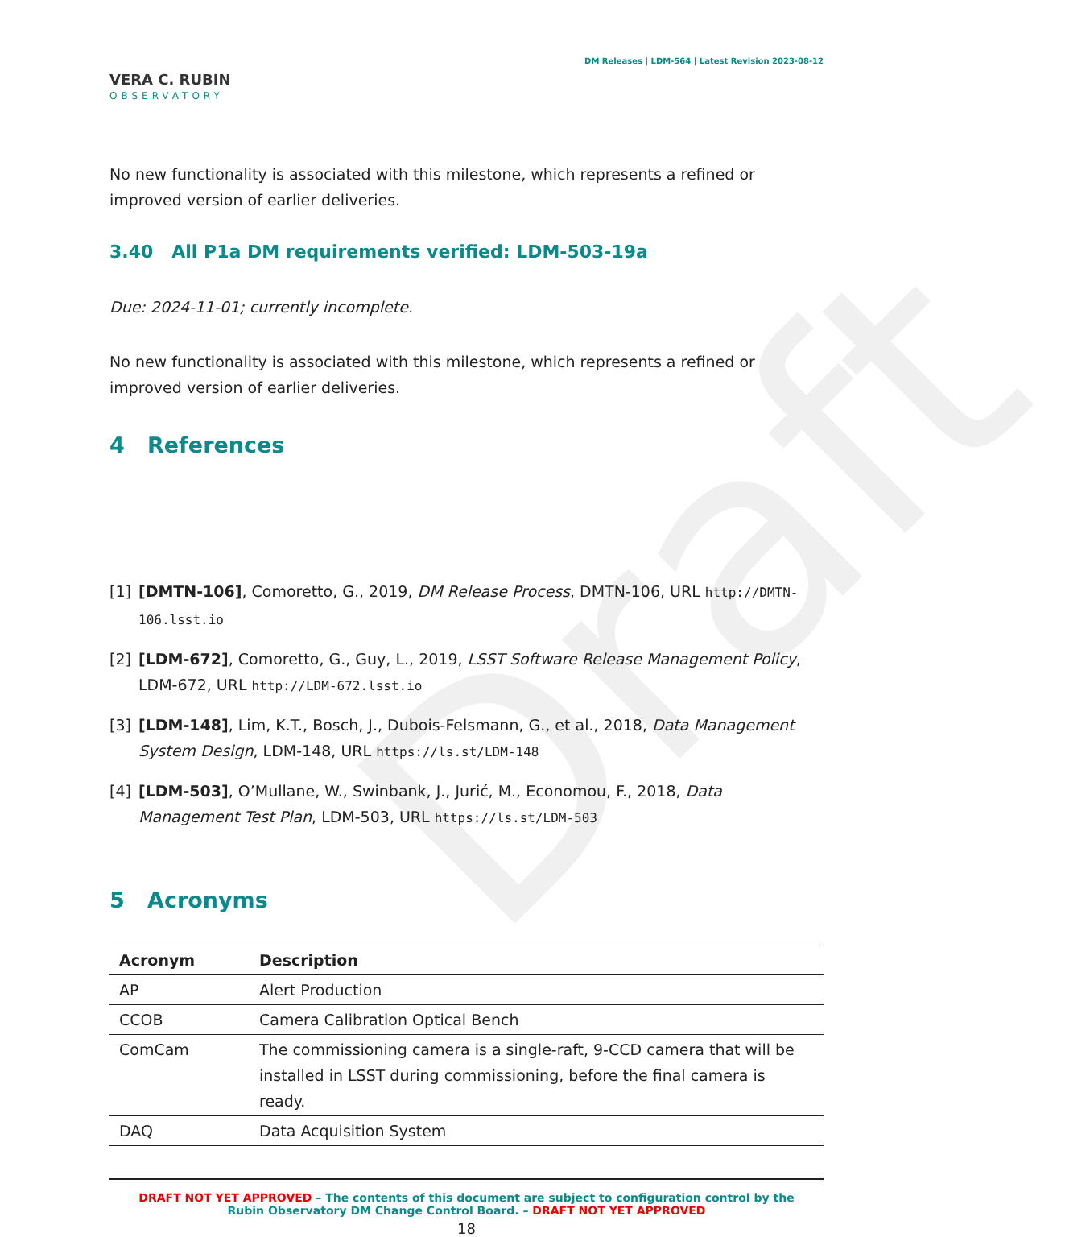Draft
VERA C. RUBIN
OBSERVATORY
DM Releases | LDM-564 | Latest Revision 2023-08-12
No new functionality is associated with this milestone, which represents a refined or improved version of earlier deliveries.
3.40 All P1a DM requirements verified: LDM-503-19a
Due: 2024-11-01; currently incomplete.
No new functionality is associated with this milestone, which represents a refined or improved version of earlier deliveries.
4 References
[1] [DMTN-106], Comoretto, G., 2019, DM Release Process, DMTN-106, URL http://DMTN-106.lsst.io
[2] [LDM-672], Comoretto, G., Guy, L., 2019, LSST Software Release Management Policy, LDM-672, URL http://LDM-672.lsst.io
[3] [LDM-148], Lim, K.T., Bosch, J., Dubois-Felsmann, G., et al., 2018, Data Management System Design, LDM-148, URL https://ls.st/LDM-148
[4] [LDM-503], O’Mullane, W., Swinbank, J., Jurić, M., Economou, F., 2018, Data Management Test Plan, LDM-503, URL https://ls.st/LDM-503
5 Acronyms
| Acronym | Description |
| --- | --- |
| AP | Alert Production |
| CCOB | Camera Calibration Optical Bench |
| ComCam | The commissioning camera is a single-raft, 9-CCD camera that will be installed in LSST during commissioning, before the final camera is ready. |
| DAQ | Data Acquisition System |
DRAFT NOT YET APPROVED – The contents of this document are subject to configuration control by the
Rubin Observatory DM Change Control Board. – DRAFT NOT YET APPROVED
18